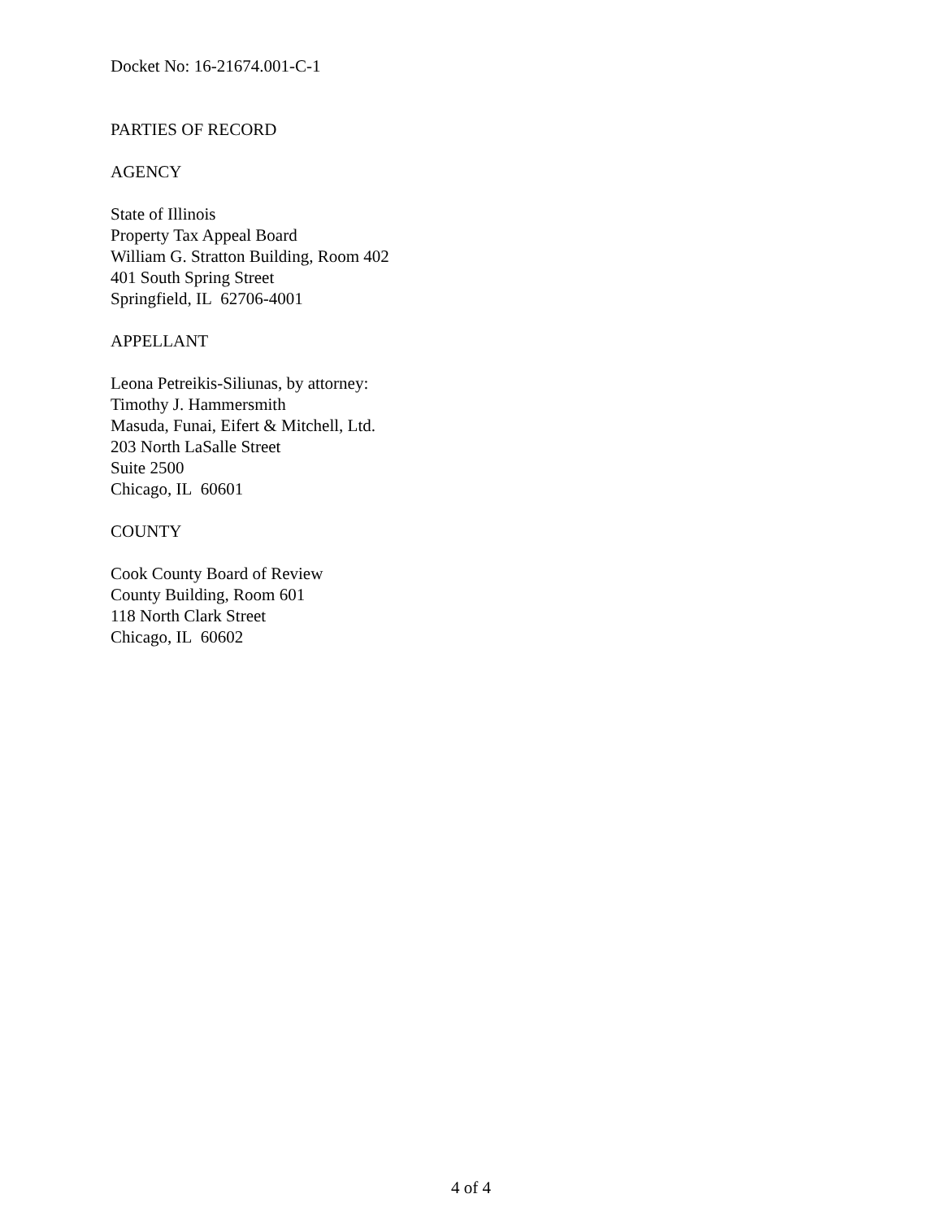Docket No: 16-21674.001-C-1
PARTIES OF RECORD
AGENCY
State of Illinois
Property Tax Appeal Board
William G. Stratton Building, Room 402
401 South Spring Street
Springfield, IL 62706-4001
APPELLANT
Leona Petreikis-Siliunas, by attorney:
Timothy J. Hammersmith
Masuda, Funai, Eifert & Mitchell, Ltd.
203 North LaSalle Street
Suite 2500
Chicago, IL 60601
COUNTY
Cook County Board of Review
County Building, Room 601
118 North Clark Street
Chicago, IL 60602
4 of 4